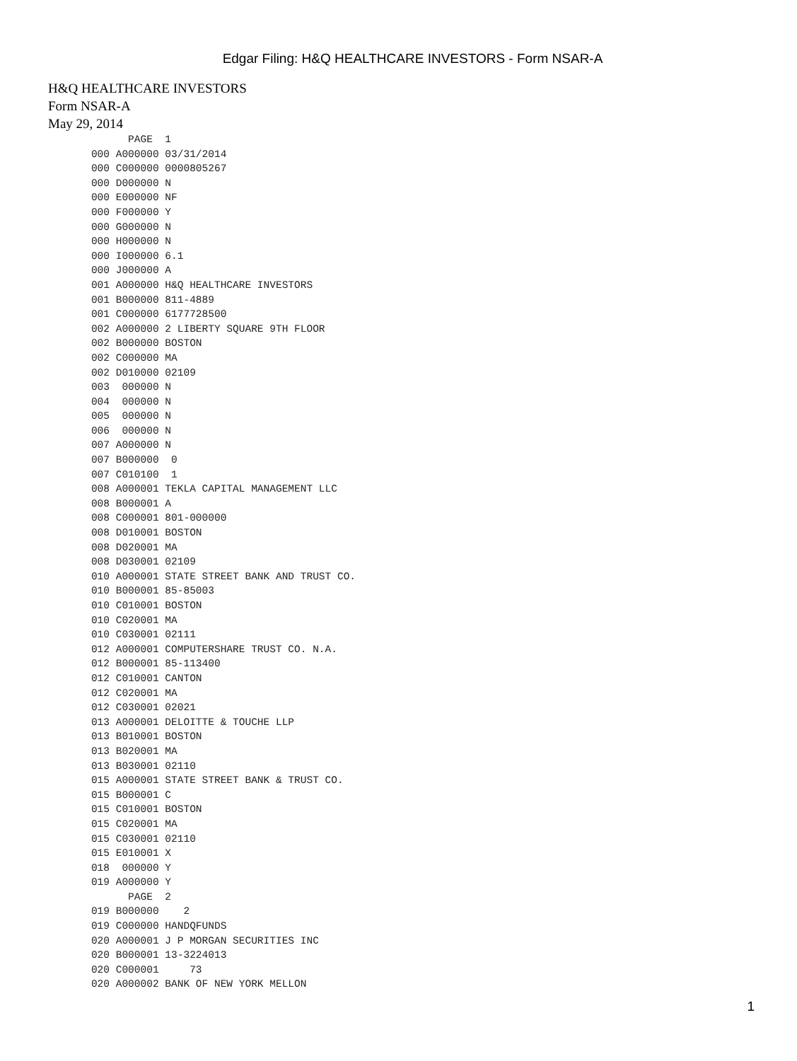Edgar Filing: H&Q HEALTHCARE INVESTORS - Form NSAR-A
H&Q HEALTHCARE INVESTORS
Form NSAR-A
May 29, 2014
             PAGE  1
       000 A000000 03/31/2014
       000 C000000 0000805267
       000 D000000 N
       000 E000000 NF
       000 F000000 Y
       000 G000000 N
       000 H000000 N
       000 I000000 6.1
       000 J000000 A
       001 A000000 H&Q HEALTHCARE INVESTORS
       001 B000000 811-4889
       001 C000000 6177728500
       002 A000000 2 LIBERTY SQUARE 9TH FLOOR
       002 B000000 BOSTON
       002 C000000 MA
       002 D010000 02109
       003  000000 N
       004  000000 N
       005  000000 N
       006  000000 N
       007 A000000 N
       007 B000000  0
       007 C010100  1
       008 A000001 TEKLA CAPITAL MANAGEMENT LLC
       008 B000001 A
       008 C000001 801-000000
       008 D010001 BOSTON
       008 D020001 MA
       008 D030001 02109
       010 A000001 STATE STREET BANK AND TRUST CO.
       010 B000001 85-85003
       010 C010001 BOSTON
       010 C020001 MA
       010 C030001 02111
       012 A000001 COMPUTERSHARE TRUST CO. N.A.
       012 B000001 85-113400
       012 C010001 CANTON
       012 C020001 MA
       012 C030001 02021
       013 A000001 DELOITTE & TOUCHE LLP
       013 B010001 BOSTON
       013 B020001 MA
       013 B030001 02110
       015 A000001 STATE STREET BANK & TRUST CO.
       015 B000001 C
       015 C010001 BOSTON
       015 C020001 MA
       015 C030001 02110
       015 E010001 X
       018  000000 Y
       019 A000000 Y
             PAGE  2
       019 B000000    2
       019 C000000 HANDQFUNDS
       020 A000001 J P MORGAN SECURITIES INC
       020 B000001 13-3224013
       020 C000001     73
       020 A000002 BANK OF NEW YORK MELLON
1